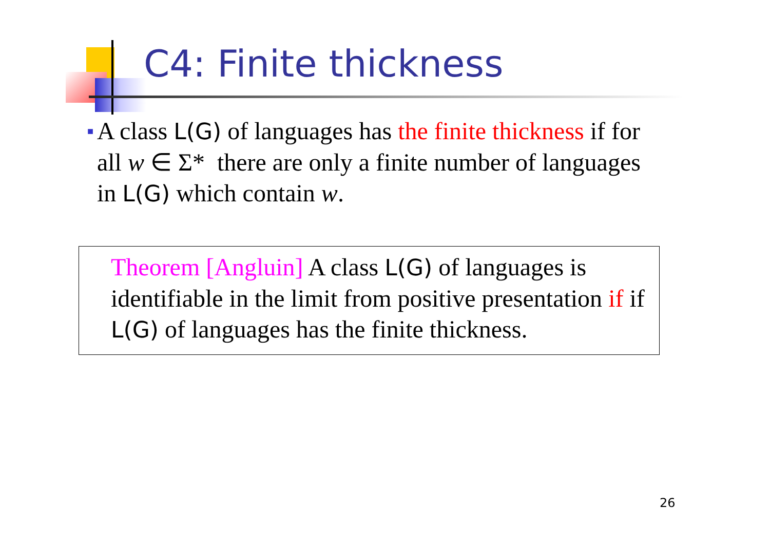C4: Finite thickness
■
A class L(G) of languages has the finite thickness if for all w ∈ Σ* there are only a finite number of languages in L(G) which contain w.
Theorem [Angluin] A class L(G) of languages is identifiable in the limit from positive presentation if if L(G) of languages has the finite thickness.
26